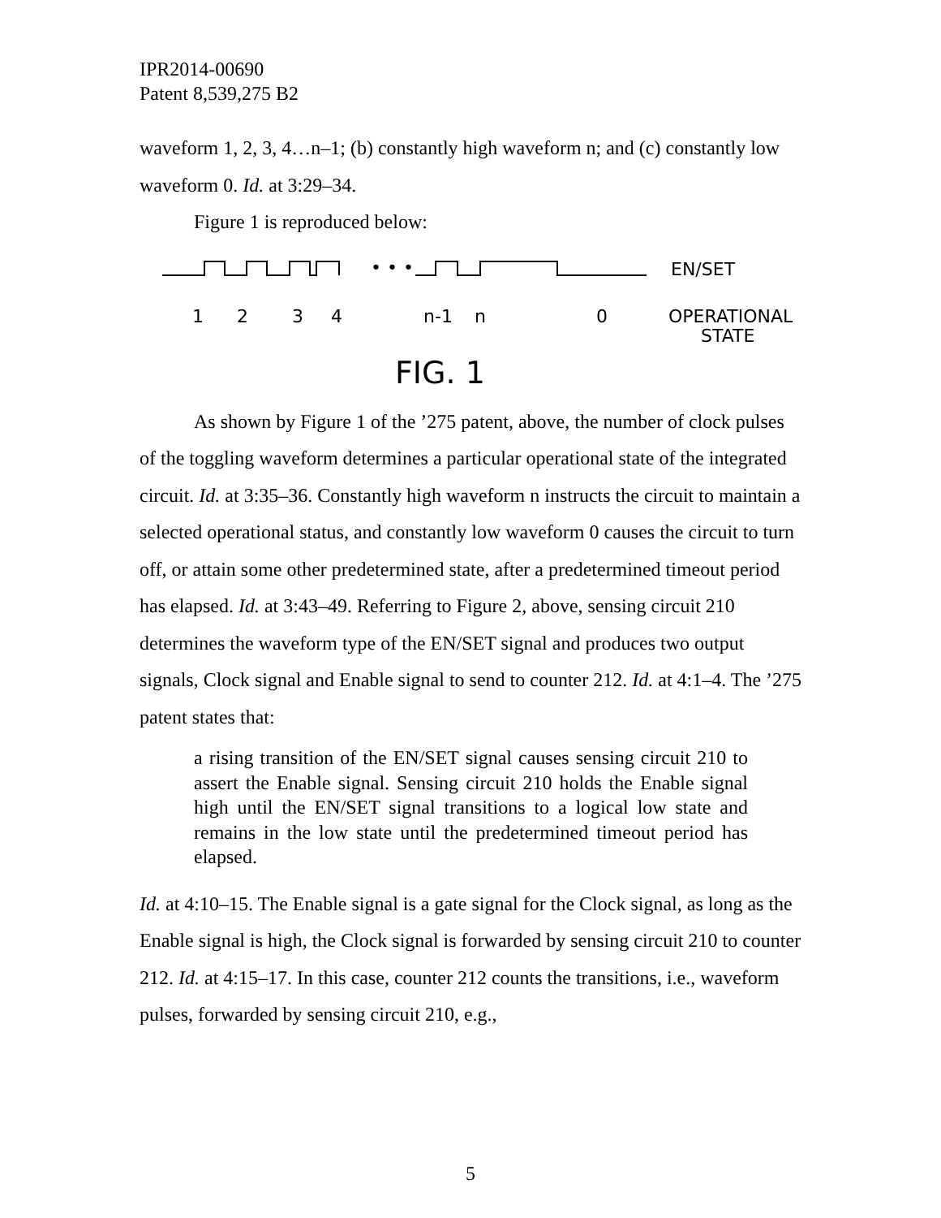IPR2014-00690
Patent 8,539,275 B2
waveform 1, 2, 3, 4…n–1; (b) constantly high waveform n; and (c) constantly low waveform 0. Id. at 3:29–34.
Figure 1 is reproduced below:
• • •
EN/SET
1
2
3
4
n-1
n
0
OPERATIONAL
STATE
FIG. 1
As shown by Figure 1 of the ’275 patent, above, the number of clock pulses of the toggling waveform determines a particular operational state of the integrated circuit. Id. at 3:35–36. Constantly high waveform n instructs the circuit to maintain a selected operational status, and constantly low waveform 0 causes the circuit to turn off, or attain some other predetermined state, after a predetermined timeout period has elapsed. Id. at 3:43–49. Referring to Figure 2, above, sensing circuit 210 determines the waveform type of the EN/SET signal and produces two output signals, Clock signal and Enable signal to send to counter 212. Id. at 4:1–4. The ’275 patent states that:
a rising transition of the EN/SET signal causes sensing circuit 210 to assert the Enable signal. Sensing circuit 210 holds the Enable signal high until the EN/SET signal transitions to a logical low state and remains in the low state until the predetermined timeout period has elapsed.
Id. at 4:10–15. The Enable signal is a gate signal for the Clock signal, as long as the Enable signal is high, the Clock signal is forwarded by sensing circuit 210 to counter 212. Id. at 4:15–17. In this case, counter 212 counts the transitions, i.e., waveform pulses, forwarded by sensing circuit 210, e.g.,
5